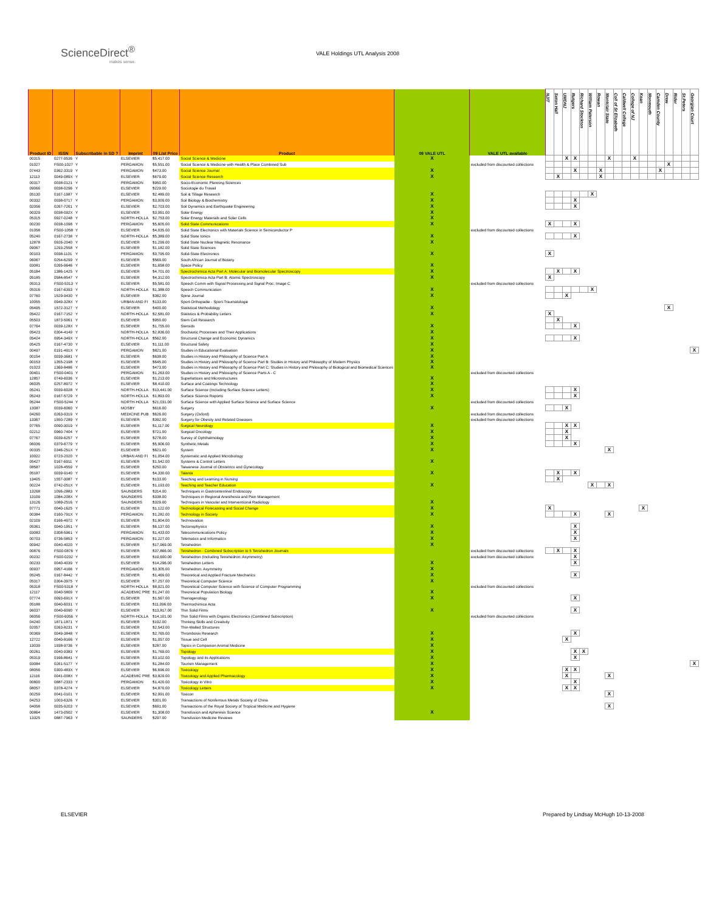ScienceDirect<sup>®</sup>
makes sense.
VALE Holdings UTL Analysis 2008
| Product ID | ISSN | Subscribable in SD ? | Imprint | 09 List Price | Product | 09 VALE UTL | VALE UTL available | NJIT | Seton Hall | UMDNJ | Rutgers | Richard Stockton | William Paterson | Rowan | Montclair State | Coll of St Elizabeth | Caldwell College | College of NJ | Kean | Monmouth | Camden County | Drew | Rider | St.Peters | Georgian Court |
| --- | --- | --- | --- | --- | --- | --- | --- | --- | --- | --- | --- | --- | --- | --- | --- | --- | --- | --- | --- | --- | --- | --- | --- | --- | --- |
| 00315 | 0277-9536 | Y | ELSEVIER | $5,417.00 | Social Science & Medicine | X | | | | X | X | | | | X | | | X | | | | | | | |
| 01027 | FS00-1027 | Y | PERGAMON | $5,551.00 | Social Science & Medicine with Health & Place Combined Sub | | excluded from discounted collections | | | | | | | | | | | | | | | X | | | |
| 07443 | 0362-3319 | Y | PERGAMON | $473.00 | Social Science Journal | X | | | | | X | | | X | | | | | | | X | | | | |
| 12113 | 0049-089X | Y | ELSEVIER | $679.00 | Social Science Research | X | | | X | | | | | X | | | | | | | | | | | |
| 00317 | 0038-0121 | Y | PERGAMON | $950.00 | Socio-Economic Planning Sciences | | | | | | | | | | | | | | | | | | | | |
| 09066 | 0038-0296 | Y | ELSEVIER | $229.00 | Sociologie du Travail | | | | | | | | | | | | | | | | | | | | |
| 05130 | 0167-1987 | Y | ELSEVIER | $2,489.00 | Soil & Tillage Research | X | | | | | | | X | | | | | | | | | | | | |
| 00332 | 0038-0717 | Y | PERGAMON | $3,009.00 | Soil Biology & Biochemistry | X | | | | | X | | | | | | | | | | | | | | |
| 02056 | 0267-7261 | Y | ELSEVIER | $2,703.00 | Soil Dynamics and Earthquake Engineering | X | | | | | X | | | | | | | | | | | | | | |
| 00329 | 0038-092X | Y | ELSEVIER | $3,061.00 | Solar Energy | X | | | | | | | | | | | | | | | | | | | |
| 05315 | 0927-0248 | Y | NORTH-HOLLA | $2,753.00 | Solar Energy Materials and Solar Cells | X | | | | | | | | | | | | | | | | | | | |
| 00230 | 0038-1098 | Y | PERGAMON | $5,605.00 | Solid State Communications | X | | X | | | X | | | | | | | | | | | | | | |
| 01058 | FS00-1058 | Y | ELSEVIER | $4,035.00 | Solid State Electronics with Materials Science in Semiconductor P | | excluded from discounted collections | | | | | | | | | | | | | | | | | | |
| 05240 | 0167-2738 | Y | NORTH-HOLLA | $5,389.00 | Solid State Ionics | X | | | | | X | | | | | | | | | | | | | | |
| 12878 | 0926-2040 | Y | ELSEVIER | $1,299.00 | Solid State Nuclear Magnetic Resonance | X | | | | | | | | | | | | | | | | | | | |
| 09067 | 1293-2558 | Y | ELSEVIER | $1,182.00 | Solid State Sciences | | | | | | | | | | | | | | | | | | | | |
| 00103 | 0038-1101 | Y | PERGAMON | $3,795.00 | Solid-State Electronics | X | | X | | | | | | | | | | | | | | | | | |
| 06067 | 0254-6299 | Y | ELSEVIER | $569.00 | South African Journal of Botany | | | | | | | | | | | | | | | | | | | | |
| 03081 | 0265-9646 | Y | ELSEVIER | $1,658.00 | Space Policy | X | | | | | | | | | | | | | | | | | | | |
| 05184 | 1386-1425 | Y | ELSEVIER | $4,701.00 | Spectrochimica Acta Part A: Molecular and Biomolecular Spectroscopy | X | | | X | | X | | | | | | | | | | | | | | |
| 05185 | 0584-8547 | Y | ELSEVIER | $4,312.00 | Spectrochimica Acta Part B: Atomic Spectroscopy | X | | X | | | | | | | | | | | | | | | | | |
| 05313 | FS00-5313 | Y | ELSEVIER | $5,581.00 | Speech Comm with Signal Processing and Signal Proc: Image C | | excluded from discounted collections | | | | | | | | | | | | | | | | | | |
| 05316 | 0167-6393 | Y | NORTH-HOLLA | $1,388.00 | Speech Communication | X | | | | | | | X | | | | | | | | | | | | |
| 07760 | 1529-9430 | Y | ELSEVIER | $362.00 | Spine Journal | X | | | | X | | | | | | | | | | | | | | | |
| 10055 | 0949-328X | Y | URBAN AND FI | $133.00 | Sport-Orthopadie - Sport-Traumatologie | | | | | | | | | | | | | | | | | | | | |
| 05495 | 1572-3127 | Y | ELSEVIER | $400.00 | Statistical Methodology | X | | | | | | | | | | | | | | | | X | | | |
| 05422 | 0167-7152 | Y | NORTH-HOLLA | $2,581.00 | Statistics & Probability Letters | X | | X | | | | | | | | | | | | | | | | | |
| 05503 | 1873-5061 | Y | ELSEVIER | $950.00 | Stem Cell Research | | | | X | | | | | | | | | | | | | | | | |
| 07764 | 0039-128X | Y | ELSEVIER | $1,755.00 | Steroids | X | | | | | X | | | | | | | | | | | | | | |
| 05423 | 0304-4149 | Y | NORTH-HOLLA | $2,836.00 | Stochastic Processes and Their Applications | X | | | | | | | | | | | | | | | | | | | |
| 05424 | 0954-349X | Y | NORTH-HOLLA | $562.00 | Structural Change and Economic Dynamics | X | | | | | X | | | | | | | | | | | | | | |
| 05425 | 0167-4730 | Y | ELSEVIER | $1,111.00 | Structural Safety | X | | | | | | | | | | | | | | | | | | | |
| 00497 | 0191-491X | Y | PERGAMON | $821.00 | Studies in Educational Evaluation | X | | | | | | | | | | | | | | | | | | | X |
| 00154 | 0039-3681 | Y | ELSEVIER | $638.00 | Studies in History and Philosophy of Science Part A | X | | | | | | | | | | | | | | | | | | | |
| 00153 | 1355-2198 | Y | ELSEVIER | $645.00 | Studies in History and Philosophy of Science Part B: Studies in History and Philosophy of Modern Physics | X | | | | | | | | | | | | | | | | | | | |
| 01023 | 1369-8486 | Y | ELSEVIER | $473.00 | Studies in History and Philosophy of Science Part C: Studies in History and Philosophy of Biological and Biomedical Sciences | X | | | | | | | | | | | | | | | | | | | |
| 00401 | FS00-0401 | Y | PERGAMON | $1,263.00 | Studies in History and Philosophy of Science Parts A - C | | excluded from discounted collections | | | | | | | | | | | | | | | | | | |
| 12857 | 0749-6036 | Y | ELSEVIER | $1,213.00 | Superlattices and Microstructures | X | | | | | | | | | | | | | | | | | | | |
| 06035 | 0257-8972 | Y | ELSEVIER | $8,410.00 | Surface and Coatings Technology | X | | | | | | | | | | | | | | | | | | | |
| 05241 | 0039-6028 | Y | NORTH-HOLLA | $13,441.00 | Surface Science (Including Surface Science Letters) | X | | | | | X | | | | | | | | | | | | | | |
| 05243 | 0167-5729 | Y | NORTH-HOLLA | $1,893.00 | Surface Science Reports | X | | | | | X | | | | | | | | | | | | | | |
| 05244 | FS00-5244 | Y | NORTH-HOLLA | $21,031.00 | Surface Science with Applied Surface Science and Surface Science | | excluded from discounted collections | | | | | | | | | | | | | | | | | | |
| 13087 | 0039-6060 | Y | MOSBY | $616.00 | Surgery | X | | | | X | | | | | | | | | | | | | | | |
| 04260 | 0263-9319 | Y | MEDICINE PUB | $626.00 | Surgery (Oxford) | | excluded from discounted collections | | | | | | | | | | | | | | | | | | |
| 13367 | 1550-7289 | Y | ELSEVIER | $392.00 | Surgery for Obesity and Related Diseases | | excluded from discounted collections | | | | | | | | | | | | | | | | | | |
| 07765 | 0090-3019 | Y | ELSEVIER | $1,117.00 | Surgical Neurology | X | | | | X | X | | | | | | | | | | | | | | |
| 02212 | 0960-7404 | Y | ELSEVIER | $721.00 | Surgical Oncology | X | | | | X | | | | | | | | | | | | | | | |
| 07767 | 0039-6257 | Y | ELSEVIER | $278.00 | Survey of Ophthalmology | X | | | | X | | | | | | | | | | | | | | | |
| 06036 | 0379-6779 | Y | ELSEVIER | $5,906.00 | Synthetic Metals | X | | | | | X | | | | | | | | | | | | | | |
| 00335 | 0346-251X | Y | ELSEVIER | $621.00 | System | X | | | | | | | | | X | | | | | | | | | | |
| 10022 | 0723-2020 | Y | URBAN AND FI | $1,054.00 | Systematic and Applied Microbiology | | | | | | | | | | | | | | | | | | | | |
| 05427 | 0167-6911 | Y | ELSEVIER | $1,542.00 | Systems & Control Letters | X | | | | | | | | | | | | | | | | | | | |
| 08587 | 1028-4559 | Y | ELSEVIER | $250.00 | Taiwanese Journal of Obstetrics and Gynecology | | | | | | | | | | | | | | | | | | | | |
| 05187 | 0039-9140 | Y | ELSEVIER | $4,330.00 | Talanta | X | | | X | | X | | | | | | | | | | | | | | |
| 13405 | 1557-3087 | Y | ELSEVIER | $133.00 | Teaching and Learning in Nursing | | | | X | | | | | | | | | | | | | | | | |
| 00224 | 0742-051X | Y | ELSEVIER | $1,193.00 | Teaching and Teacher Education | X | | | | | | | X | | X | | | | | | | | | | |
| 13268 | 1096-2883 | Y | SAUNDERS | $314.00 | Techniques in Gastrointestinal Endoscopy | | | | | | | | | | | | | | | | | | | | |
| 13109 | 1084-208X | Y | SAUNDERS | $338.00 | Techniques in Regional Anesthesia and Pain Management | | | | | | | | | | | | | | | | | | | | |
| 13126 | 1089-2516 | Y | SAUNDERS | $329.00 | Techniques in Vascular and Interventional Radiology | X | | | | | | | | | | | | | | | | | | | |
| 07771 | 0040-1625 | Y | ELSEVIER | $1,122.00 | Technological Forecasting and Social Change | X | | X | | | | | | | | | | | X | | | | | | |
| 00384 | 0160-791X | Y | PERGAMON | $1,282.00 | Technology in Society | X | | | | | X | | | | X | | | | | | | | | | |
| 02109 | 0166-4972 | Y | ELSEVIER | $1,804.00 | Technovation | | | | | | | | | | | | | | | | | | | | |
| 05361 | 0040-1951 | Y | ELSEVIER | $6,137.00 | Tectonophysics | X | | | | | X | | | | | | | | | | | | | | |
| 03083 | 0308-5961 | Y | PERGAMON | $1,433.00 | Telecommunications Policy | X | | | | | X | | | | | | | | | | | | | | |
| 00703 | 0736-5853 | Y | PERGAMON | $1,227.00 | Telematics and Informatics | X | | | | | X | | | | | | | | | | | | | | |
| 00942 | 0040-4020 | Y | ELSEVIER | $17,969.00 | Tetrahedron | X | | | | | | | | | | | | | | | | | | | |
| 00876 | FS00-0876 | Y | ELSEVIER | $37,866.00 | Tetrahedron - Combined Subscription to 5 Tetrahedron Journals | | excluded from discounted collections | | X | | X | | | | | | | | | | | | | | |
| 00232 | FS00-0232 | Y | ELSEVIER | $19,600.00 | Tetrahedron (Including Tetrahedron: Asymmetry) | | excluded from discounted collections | | | | X | | | | | | | | | | | | | | |
| 00233 | 0040-4039 | Y | ELSEVIER | $14,296.00 | Tetrahedron Letters | X | | | | | X | | | | | | | | | | | | | | |
| 00937 | 0957-4166 | Y | PERGAMON | $3,305.00 | Tetrahedron: Asymmetry | X | | | | | | | | | | | | | | | | | | | |
| 05245 | 0167-8442 | Y | ELSEVIER | $1,469.00 | Theoretical and Applied Fracture Mechanics | X | | | | | X | | | | | | | | | | | | | | |
| 05317 | 0304-3975 | Y | ELSEVIER | $7,257.00 | Theoretical Computer Science | X | | | | | | | | | | | | | | | | | | | |
| 05318 | FS00-5318 | Y | NORTH-HOLLA | $8,021.00 | Theoretical Computer Science with Science of Computer Programming | | excluded from discounted collections | | | | | | | | | | | | | | | | | | |
| 12117 | 0040-5809 | Y | ACADEMIC PRE | $1,247.00 | Theoretical Population Biology | X | | | | | | | | | | | | | | | | | | | |
| 07774 | 0093-691X | Y | ELSEVIER | $1,567.00 | Theriogenology | X | | | | | X | | | | | | | | | | | | | | |
| 05188 | 0040-6031 | Y | ELSEVIER | $11,096.00 | Thermochimica Acta | | | | | | | | | | | | | | | | | | | | |
| 06037 | 0040-6090 | Y | ELSEVIER | $13,817.00 | Thin Solid Films | X | | | | | X | | | | | | | | | | | | | | |
| 06056 | FS00-6056 | Y | NORTH-HOLLA | $14,101.00 | Thin Solid Films with Organic Electronics (Combined Subscription) | | excluded from discounted collections | | | | | | | | | | | | | | | | | | |
| 04240 | 1871-1871 | Y | ELSEVIER | $192.00 | Thinking Skills and Creativity | | | | | | | | | | | | | | | | | | | | |
| 02057 | 0263-8231 | Y | ELSEVIER | $2,543.00 | Thin-Walled Structures | | | | | | | | | | | | | | | | | | | | |
| 00369 | 0049-3848 | Y | ELSEVIER | $2,765.00 | Thrombosis Research | X | | | | | X | | | | | | | | | | | | | | |
| 12722 | 0040-8166 | Y | ELSEVIER | $1,057.00 | Tissue and Cell | X | | | | X | | | | | | | | | | | | | | | |
| 13039 | 1938-9736 | Y | ELSEVIER | $287.00 | Topics in Companion Animal Medicine | X | | | | | | | | | | | | | | | | | | | |
| 00261 | 0040-9383 | Y | ELSEVIER | $1,769.00 | Topology | X | | | | | X | X | | | | | | | | | | | | | |
| 05319 | 0166-8641 | Y | ELSEVIER | $3,102.00 | Topology and its Applications | X | | | | | X | | | | | | | | | | | | | | |
| 03084 | 0261-5177 | Y | ELSEVIER | $1,284.00 | Tourism Management | X | | | | | | | | | | | | | | | | | | | X |
| 08056 | 0300-483X | Y | ELSEVIER | $6,696.00 | Toxicology | X | | | | X | X | | | | | | | | | | | | | | |
| 12116 | 0041-008X | Y | ACADEMIC PRE | $3,829.00 | Toxicology and Applied Pharmacology | X | | | | X | | | | | X | | | | | | | | | | |
| 00800 | 0887-2333 | Y | PERGAMON | $1,420.00 | Toxicology in Vitro | X | | | | | X | | | | | | | | | | | | | | |
| 08057 | 0378-4274 | Y | ELSEVIER | $4,870.00 | Toxicology Letters | X | | | | X | X | | | | | | | | | | | | | | |
| 00259 | 0041-0101 | Y | ELSEVIER | $2,991.00 | Toxicon | | | | | | | | | | X | | | | | | | | | | |
| 04253 | 1003-6326 | Y | ELSEVIER | $301.00 | Transactions of Nonferrous Metals Society of China | | | | | | | | | | | | | | | | | | | | |
| 04058 | 0035-9203 | Y | ELSEVIER | $691.00 | Transactions of the Royal Society of Tropical Medicine and Hygiene | | | | | | | | | | X | | | | | | | | | | |
| 00864 | 1473-0502 | Y | ELSEVIER | $1,308.00 | Transfusion and Apheresis Science | X | | | | | | | | | | | | | | | | | | | |
| 13325 | 0887-7963 | Y | SAUNDERS | $297.00 | Transfusion Medicine Reviews | | | | | | | | | | | | | | | | | | | | |
ELSEVIER Prepared by Lindsay McHugh 10-13-2008